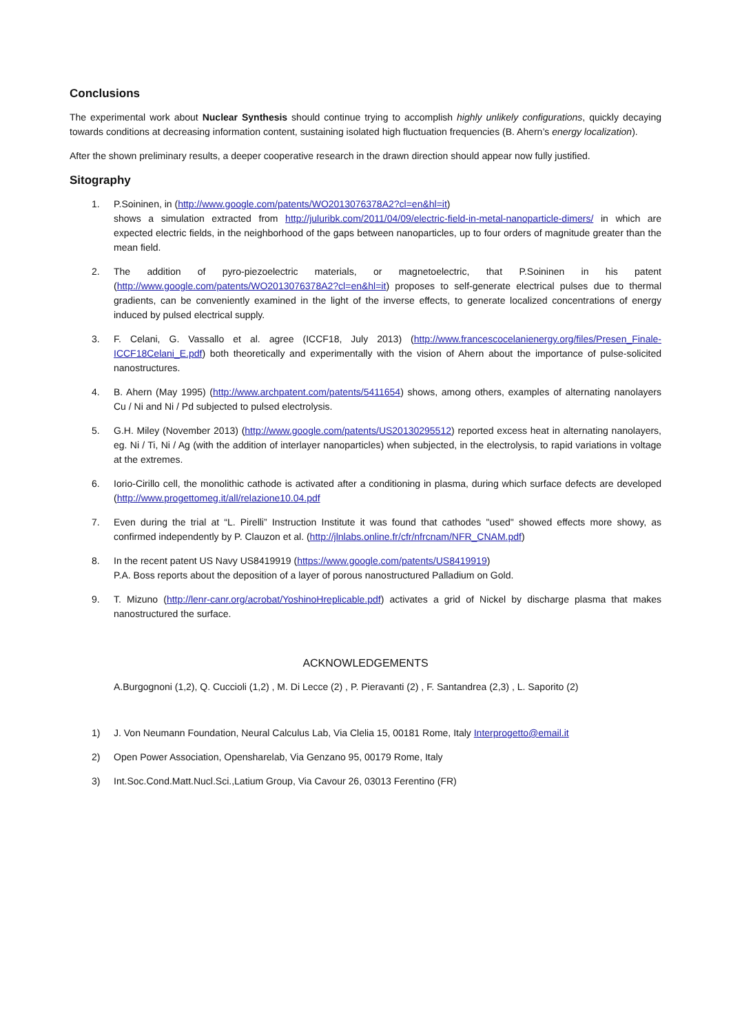Conclusions
The experimental work about Nuclear Synthesis should continue trying to accomplish highly unlikely configurations, quickly decaying towards conditions at decreasing information content, sustaining isolated high fluctuation frequencies (B. Ahern’s energy localization).
After the shown preliminary results, a deeper cooperative research in the drawn direction should appear now fully justified.
Sitography
1. P.Soininen, in (http://www.google.com/patents/WO2013076378A2?cl=en&hl=it)
shows a simulation extracted from http://juluribk.com/2011/04/09/electric-field-in-metal-nanoparticle-dimers/ in which are expected electric fields, in the neighborhood of the gaps between nanoparticles, up to four orders of magnitude greater than the mean field.
2. The addition of pyro-piezoelectric materials, or magnetoelectric, that P.Soininen in his patent (http://www.google.com/patents/WO2013076378A2?cl=en&hl=it) proposes to self-generate electrical pulses due to thermal gradients, can be conveniently examined in the light of the inverse effects, to generate localized concentrations of energy induced by pulsed electrical supply.
3. F. Celani, G. Vassallo et al. agree (ICCF18, July 2013) (http://www.francescocelanienergy.org/files/Presen_Finale-ICCF18Celani_E.pdf) both theoretically and experimentally with the vision of Ahern about the importance of pulse-solicited nanostructures.
4. B. Ahern (May 1995) (http://www.archpatent.com/patents/5411654) shows, among others, examples of alternating nanolayers Cu / Ni and Ni / Pd subjected to pulsed electrolysis.
5. G.H. Miley (November 2013) (http://www.google.com/patents/US20130295512) reported excess heat in alternating nanolayers, eg. Ni / Ti, Ni / Ag (with the addition of interlayer nanoparticles) when subjected, in the electrolysis, to rapid variations in voltage at the extremes.
6. Iorio-Cirillo cell, the monolithic cathode is activated after a conditioning in plasma, during which surface defects are developed (http://www.progettomeg.it/all/relazione10.04.pdf
7. Even during the trial at “L. Pirelli” Instruction Institute it was found that cathodes "used" showed effects more showy, as confirmed independently by P. Clauzon et al. (http://jlnlabs.online.fr/cfr/nfrcnam/NFR_CNAM.pdf)
8. In the recent patent US Navy US8419919 (https://www.google.com/patents/US8419919)
P.A. Boss reports about the deposition of a layer of porous nanostructured Palladium on Gold.
9. T. Mizuno (http://lenr-canr.org/acrobat/YoshinoHreplicable.pdf) activates a grid of Nickel by discharge plasma that makes nanostructured the surface.
ACKNOWLEDGEMENTS
A.Burgognoni (1,2), Q. Cuccioli (1,2) , M. Di Lecce (2) , P. Pieravanti (2) , F. Santandrea (2,3) , L. Saporito (2)
1) J. Von Neumann Foundation, Neural Calculus Lab, Via Clelia 15, 00181 Rome, Italy Interprogetto@email.it
2) Open Power Association, Opensharelab, Via Genzano 95, 00179 Rome, Italy
3) Int.Soc.Cond.Matt.Nucl.Sci.,Latium Group, Via Cavour 26, 03013 Ferentino (FR)